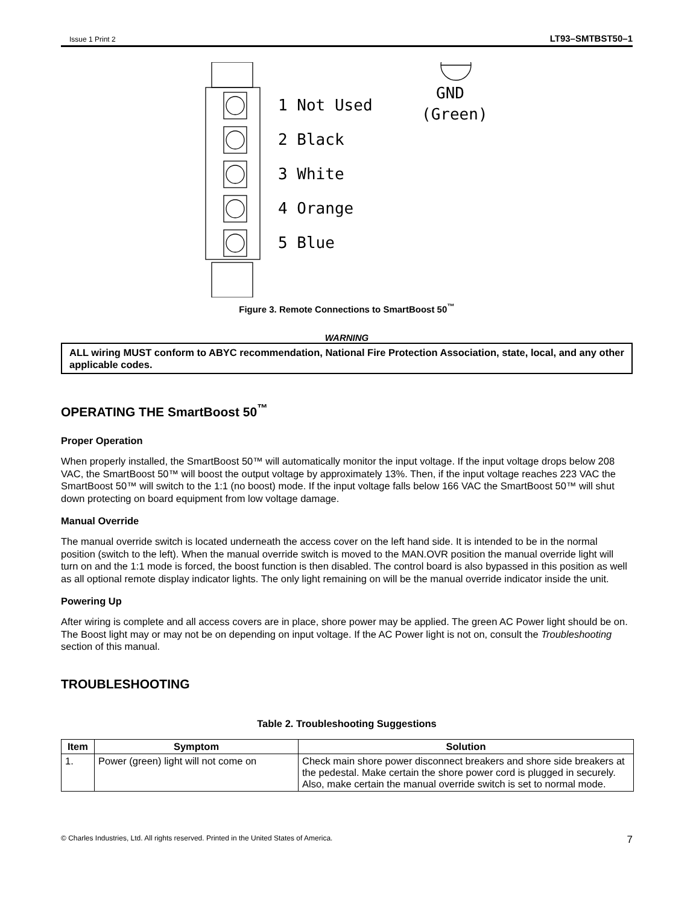Issue 1 Print 2 LT93–SMTBST50–1
1 Not Used
2 Black
3 White
4 Orange
5 Blue
GND
(Green)
Figure 3. Remote Connections to SmartBoost 50<sup>™</sup>
WARNING
ALL wiring MUST conform to ABYC recommendation, National Fire Protection Association, state, local, and any other applicable codes.
OPERATING THE SmartBoost 50<sup>™</sup>
Proper Operation
When properly installed, the SmartBoost 50™ will automatically monitor the input voltage. If the input voltage drops below 208 VAC, the SmartBoost 50™ will boost the output voltage by approximately 13%. Then, if the input voltage reaches 223 VAC the SmartBoost 50™ will switch to the 1:1 (no boost) mode. If the input voltage falls below 166 VAC the SmartBoost 50™ will shut down protecting on board equipment from low voltage damage.
Manual Override
The manual override switch is located underneath the access cover on the left hand side. It is intended to be in the normal position (switch to the left). When the manual override switch is moved to the MAN.OVR position the manual override light will turn on and the 1:1 mode is forced, the boost function is then disabled. The control board is also bypassed in this position as well as all optional remote display indicator lights. The only light remaining on will be the manual override indicator inside the unit.
Powering Up
After wiring is complete and all access covers are in place, shore power may be applied. The green AC Power light should be on. The Boost light may or may not be on depending on input voltage. If the AC Power light is not on, consult the Troubleshooting section of this manual.
TROUBLESHOOTING
Table 2. Troubleshooting Suggestions
| Item | Symptom | Solution |
| --- | --- | --- |
| 1. | Power (green) light will not come on | Check main shore power disconnect breakers and shore side breakers at the pedestal. Make certain the shore power cord is plugged in securely. Also, make certain the manual override switch is set to normal mode. |
© Charles Industries, Ltd. All rights reserved. Printed in the United States of America. 7